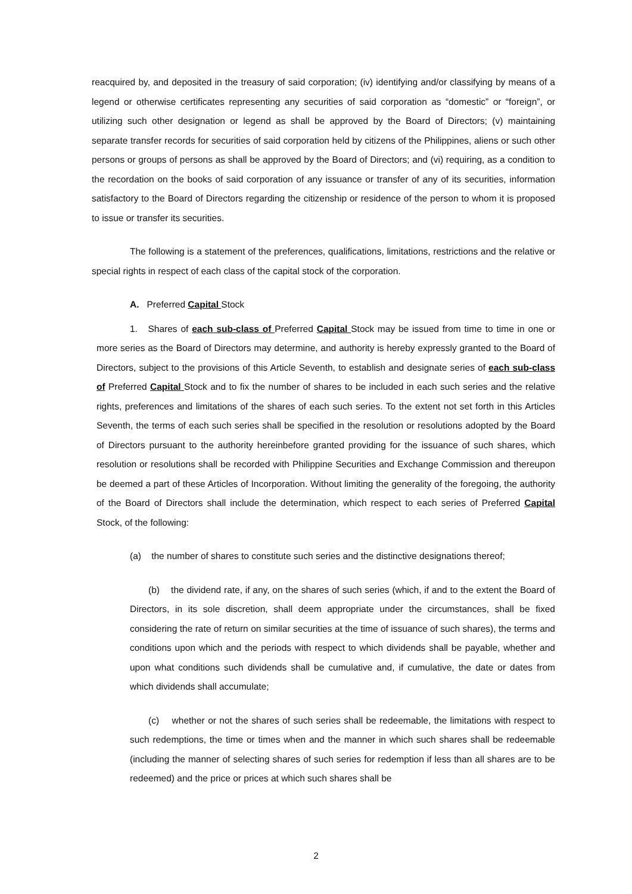reacquired by, and deposited in the treasury of said corporation; (iv) identifying and/or classifying by means of a legend or otherwise certificates representing any securities of said corporation as “domestic” or “foreign”, or utilizing such other designation or legend as shall be approved by the Board of Directors; (v) maintaining separate transfer records for securities of said corporation held by citizens of the Philippines, aliens or such other persons or groups of persons as shall be approved by the Board of Directors; and (vi) requiring, as a condition to the recordation on the books of said corporation of any issuance or transfer of any of its securities, information satisfactory to the Board of Directors regarding the citizenship or residence of the person to whom it is proposed to issue or transfer its securities.
The following is a statement of the preferences, qualifications, limitations, restrictions and the relative or special rights in respect of each class of the capital stock of the corporation.
A. Preferred Capital Stock
1. Shares of each sub-class of Preferred Capital Stock may be issued from time to time in one or more series as the Board of Directors may determine, and authority is hereby expressly granted to the Board of Directors, subject to the provisions of this Article Seventh, to establish and designate series of each sub-class of Preferred Capital Stock and to fix the number of shares to be included in each such series and the relative rights, preferences and limitations of the shares of each such series. To the extent not set forth in this Articles Seventh, the terms of each such series shall be specified in the resolution or resolutions adopted by the Board of Directors pursuant to the authority hereinbefore granted providing for the issuance of such shares, which resolution or resolutions shall be recorded with Philippine Securities and Exchange Commission and thereupon be deemed a part of these Articles of Incorporation. Without limiting the generality of the foregoing, the authority of the Board of Directors shall include the determination, which respect to each series of Preferred Capital Stock, of the following:
(a) the number of shares to constitute such series and the distinctive designations thereof;
(b) the dividend rate, if any, on the shares of such series (which, if and to the extent the Board of Directors, in its sole discretion, shall deem appropriate under the circumstances, shall be fixed considering the rate of return on similar securities at the time of issuance of such shares), the terms and conditions upon which and the periods with respect to which dividends shall be payable, whether and upon what conditions such dividends shall be cumulative and, if cumulative, the date or dates from which dividends shall accumulate;
(c) whether or not the shares of such series shall be redeemable, the limitations with respect to such redemptions, the time or times when and the manner in which such shares shall be redeemable (including the manner of selecting shares of such series for redemption if less than all shares are to be redeemed) and the price or prices at which such shares shall be
2